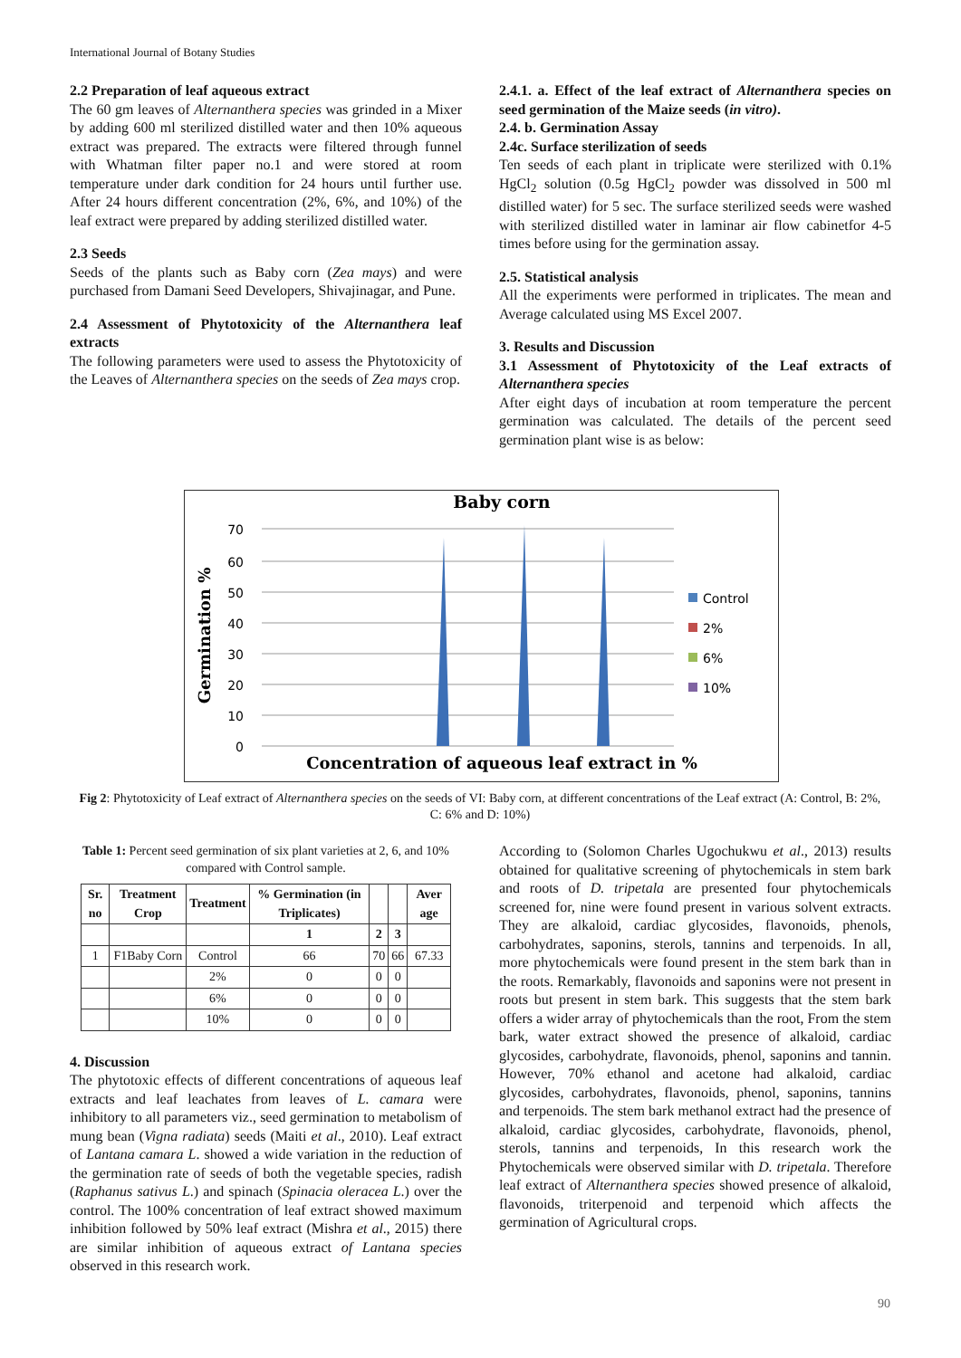International Journal of Botany Studies
2.2 Preparation of leaf aqueous extract
The 60 gm leaves of Alternanthera species was grinded in a Mixer by adding 600 ml sterilized distilled water and then 10% aqueous extract was prepared. The extracts were filtered through funnel with Whatman filter paper no.1 and were stored at room temperature under dark condition for 24 hours until further use. After 24 hours different concentration (2%, 6%, and 10%) of the leaf extract were prepared by adding sterilized distilled water.
2.3 Seeds
Seeds of the plants such as Baby corn (Zea mays) and were purchased from Damani Seed Developers, Shivajinagar, and Pune.
2.4 Assessment of Phytotoxicity of the Alternanthera leaf extracts
The following parameters were used to assess the Phytotoxicity of the Leaves of Alternanthera species on the seeds of Zea mays crop.
2.4.1. a. Effect of the leaf extract of Alternanthera species on seed germination of the Maize seeds (in vitro).
2.4. b. Germination Assay
2.4c. Surface sterilization of seeds
Ten seeds of each plant in triplicate were sterilized with 0.1% HgCl<sub>2</sub> solution (0.5g HgCl<sub>2</sub> powder was dissolved in 500 ml distilled water) for 5 sec. The surface sterilized seeds were washed with sterilized distilled water in laminar air flow cabinetfor 4-5 times before using for the germination assay.
2.5. Statistical analysis
All the experiments were performed in triplicates. The mean and Average calculated using MS Excel 2007.
3. Results and Discussion
3.1 Assessment of Phytotoxicity of the Leaf extracts of Alternanthera species
After eight days of incubation at room temperature the percent germination was calculated. The details of the percent seed germination plant wise is as below:
Baby corn
0
10
20
30
40
50
60
70
Germination %
Concentration of aqueous leaf extract in %
Control
2%
6%
10%
Fig 2: Phytotoxicity of Leaf extract of Alternanthera species on the seeds of VI: Baby corn, at different concentrations of the Leaf extract (A: Control, B: 2%, C: 6% and D: 10%)
Table 1: Percent seed germination of six plant varieties at 2, 6, and 10% compared with Control sample.
| Sr. no | Treatment Crop | Treatment | % Germination (in Triplicates) | | | Aver age |
| --- | --- | --- | --- | --- | --- | --- |
| | | | 1 | 2 | 3 | |
| 1 | F1Baby Corn | Control | 66 | 70 | 66 | 67.33 |
| | | 2% | 0 | 0 | 0 | |
| | | 6% | 0 | 0 | 0 | |
| | | 10% | 0 | 0 | 0 | |
4. Discussion
The phytotoxic effects of different concentrations of aqueous leaf extracts and leaf leachates from leaves of L. camara were inhibitory to all parameters viz., seed germination to metabolism of mung bean (Vigna radiata) seeds (Maiti et al., 2010). Leaf extract of Lantana camara L. showed a wide variation in the reduction of the germination rate of seeds of both the vegetable species, radish (Raphanus sativus L.) and spinach (Spinacia oleracea L.) over the control. The 100% concentration of leaf extract showed maximum inhibition followed by 50% leaf extract (Mishra et al., 2015) there are similar inhibition of aqueous extract of Lantana species observed in this research work.
According to (Solomon Charles Ugochukwu et al., 2013) results obtained for qualitative screening of phytochemicals in stem bark and roots of D. tripetala are presented four phytochemicals screened for, nine were found present in various solvent extracts. They are alkaloid, cardiac glycosides, flavonoids, phenols, carbohydrates, saponins, sterols, tannins and terpenoids. In all, more phytochemicals were found present in the stem bark than in the roots. Remarkably, flavonoids and saponins were not present in roots but present in stem bark. This suggests that the stem bark offers a wider array of phytochemicals than the root, From the stem bark, water extract showed the presence of alkaloid, cardiac glycosides, carbohydrate, flavonoids, phenol, saponins and tannin. However, 70% ethanol and acetone had alkaloid, cardiac glycosides, carbohydrates, flavonoids, phenol, saponins, tannins and terpenoids. The stem bark methanol extract had the presence of alkaloid, cardiac glycosides, carbohydrate, flavonoids, phenol, sterols, tannins and terpenoids, In this research work the Phytochemicals were observed similar with D. tripetala. Therefore leaf extract of Alternanthera species showed presence of alkaloid, flavonoids, triterpenoid and terpenoid which affects the germination of Agricultural crops.
90